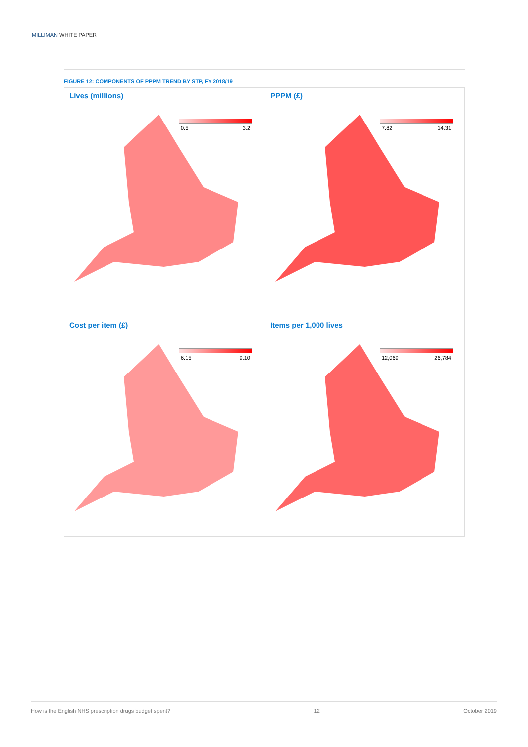MILLIMAN WHITE PAPER
FIGURE 12: COMPONENTS OF PPPM TREND BY STP, FY 2018/19
Lives (millions)
0.5 3.2
PPPM (£)
7.82 14.31
Cost per item (£)
6.15 9.10
Items per 1,000 lives
12,069 26,784
How is the English NHS prescription drugs budget spent? 12 October 2019